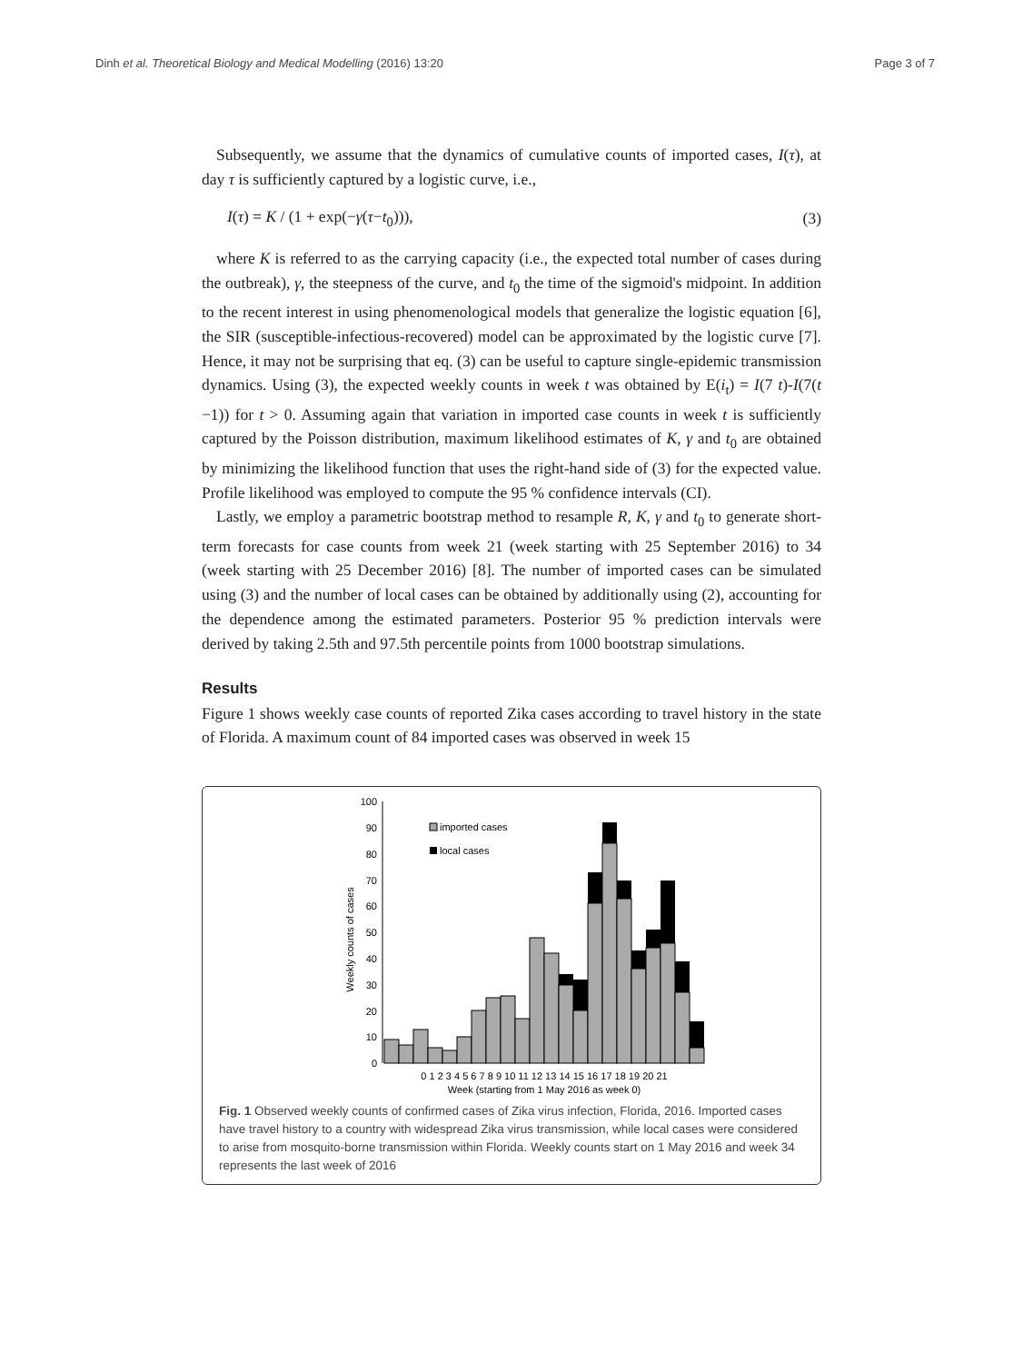Dinh et al. Theoretical Biology and Medical Modelling (2016) 13:20 Page 3 of 7
Subsequently, we assume that the dynamics of cumulative counts of imported cases, I(τ), at day τ is sufficiently captured by a logistic curve, i.e.,
I(τ) = K / (1 + exp(−γ(τ−t<sub>0</sub>))), (3)
where K is referred to as the carrying capacity (i.e., the expected total number of cases during the outbreak), γ, the steepness of the curve, and t<sub>0</sub> the time of the sigmoid's midpoint. In addition to the recent interest in using phenomenological models that generalize the logistic equation [6], the SIR (susceptible-infectious-recovered) model can be approximated by the logistic curve [7]. Hence, it may not be surprising that eq. (3) can be useful to capture single-epidemic transmission dynamics. Using (3), the expected weekly counts in week t was obtained by E(i<sub>t</sub>) = I(7 t)-I(7(t −1)) for t > 0. Assuming again that variation in imported case counts in week t is sufficiently captured by the Poisson distribution, maximum likelihood estimates of K, γ and t<sub>0</sub> are obtained by minimizing the likelihood function that uses the right-hand side of (3) for the expected value. Profile likelihood was employed to compute the 95 % confidence intervals (CI).
Lastly, we employ a parametric bootstrap method to resample R, K, γ and t<sub>0</sub> to generate short-term forecasts for case counts from week 21 (week starting with 25 September 2016) to 34 (week starting with 25 December 2016) [8]. The number of imported cases can be simulated using (3) and the number of local cases can be obtained by additionally using (2), accounting for the dependence among the estimated parameters. Posterior 95 % prediction intervals were derived by taking 2.5th and 97.5th percentile points from 1000 bootstrap simulations.
Results
Figure 1 shows weekly case counts of reported Zika cases according to travel history in the state of Florida. A maximum count of 84 imported cases was observed in week 15
Weekly counts of cases
0
10
20
30
40
50
60
70
80
90
100
imported cases
local cases
0 1 2 3 4 5 6 7 8 9 10 11 12 13 14 15 16 17 18 19 20 21
Week (starting from 1 May 2016 as week 0)
Fig. 1 Observed weekly counts of confirmed cases of Zika virus infection, Florida, 2016. Imported cases have travel history to a country with widespread Zika virus transmission, while local cases were considered to arise from mosquito-borne transmission within Florida. Weekly counts start on 1 May 2016 and week 34 represents the last week of 2016